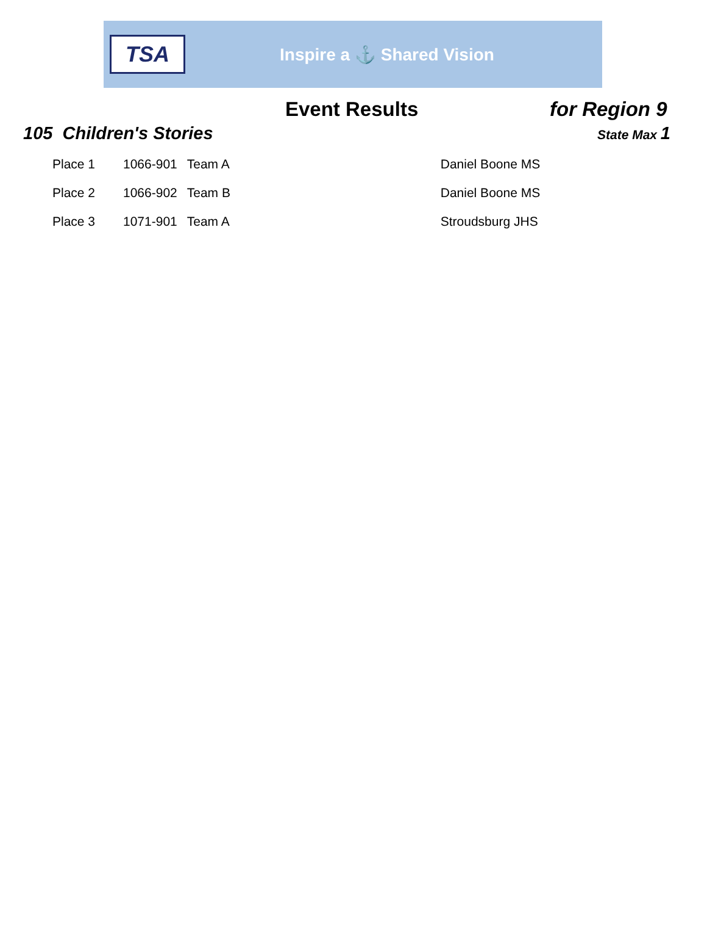TSA
Inspire a ⚓ Shared Vision
Event Results for Region 9
105 Children's Stories
State Max 1
| Place 1 | 1066-901 | Team A | Daniel Boone MS |
| Place 2 | 1066-902 | Team B | Daniel Boone MS |
| Place 3 | 1071-901 | Team A | Stroudsburg JHS |